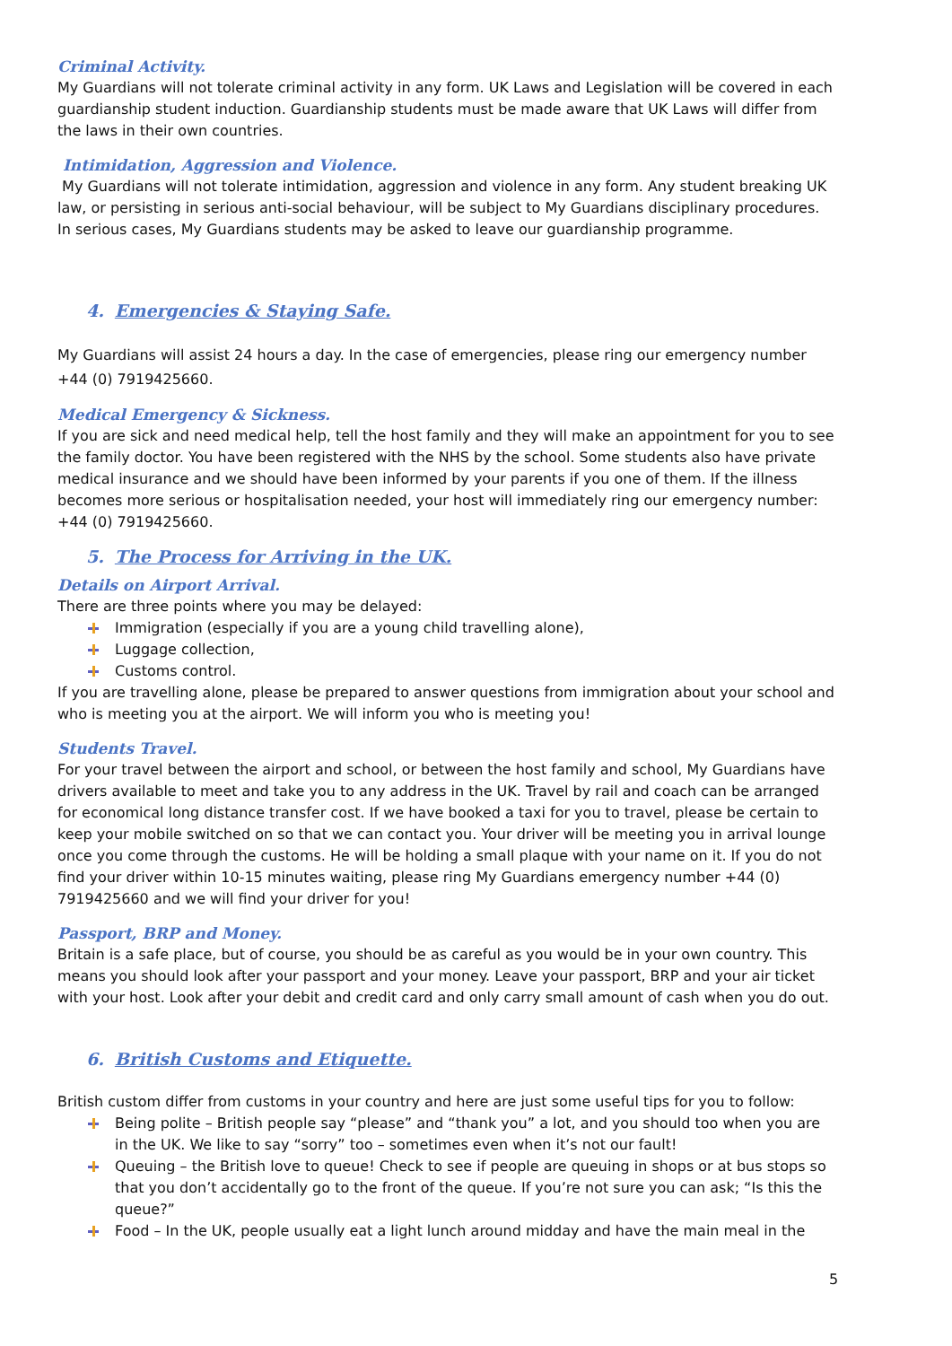Criminal Activity.
My Guardians will not tolerate criminal activity in any form. UK Laws and Legislation will be covered in each guardianship student induction. Guardianship students must be made aware that UK Laws will differ from the laws in their own countries.
Intimidation, Aggression and Violence.
My Guardians will not tolerate intimidation, aggression and violence in any form. Any student breaking UK law, or persisting in serious anti-social behaviour, will be subject to My Guardians disciplinary procedures. In serious cases, My Guardians students may be asked to leave our guardianship programme.
4. Emergencies & Staying Safe.
My Guardians will assist 24 hours a day. In the case of emergencies, please ring our emergency number +44 (0) 7919425660.
Medical Emergency & Sickness.
If you are sick and need medical help, tell the host family and they will make an appointment for you to see the family doctor. You have been registered with the NHS by the school. Some students also have private medical insurance and we should have been informed by your parents if you one of them. If the illness becomes more serious or hospitalisation needed, your host will immediately ring our emergency number: +44 (0) 7919425660.
5. The Process for Arriving in the UK.
Details on Airport Arrival.
There are three points where you may be delayed:
Immigration (especially if you are a young child travelling alone),
Luggage collection,
Customs control.
If you are travelling alone, please be prepared to answer questions from immigration about your school and who is meeting you at the airport. We will inform you who is meeting you!
Students Travel.
For your travel between the airport and school, or between the host family and school, My Guardians have drivers available to meet and take you to any address in the UK. Travel by rail and coach can be arranged for economical long distance transfer cost. If we have booked a taxi for you to travel, please be certain to keep your mobile switched on so that we can contact you. Your driver will be meeting you in arrival lounge once you come through the customs. He will be holding a small plaque with your name on it. If you do not find your driver within 10-15 minutes waiting, please ring My Guardians emergency number +44 (0) 7919425660 and we will find your driver for you!
Passport, BRP and Money.
Britain is a safe place, but of course, you should be as careful as you would be in your own country. This means you should look after your passport and your money. Leave your passport, BRP and your air ticket with your host. Look after your debit and credit card and only carry small amount of cash when you do out.
6. British Customs and Etiquette.
British custom differ from customs in your country and here are just some useful tips for you to follow:
Being polite – British people say “please” and “thank you” a lot, and you should too when you are in the UK. We like to say “sorry” too – sometimes even when it’s not our fault!
Queuing – the British love to queue! Check to see if people are queuing in shops or at bus stops so that you don’t accidentally go to the front of the queue. If you’re not sure you can ask; “Is this the queue?”
Food – In the UK, people usually eat a light lunch around midday and have the main meal in the
5